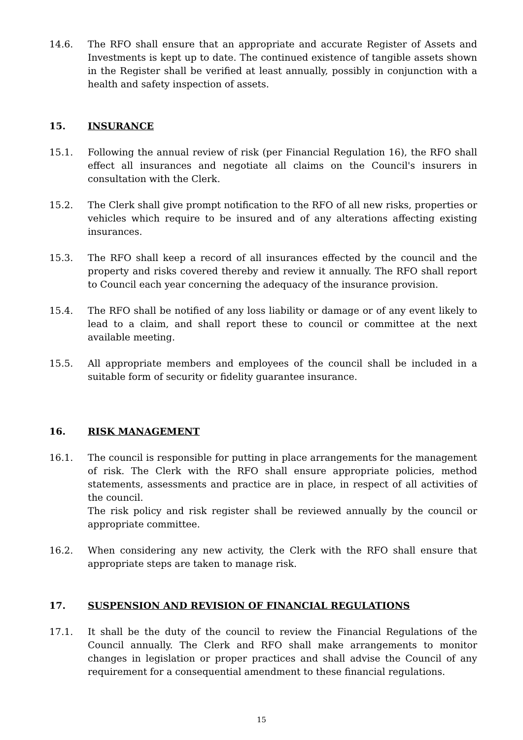14.6. The RFO shall ensure that an appropriate and accurate Register of Assets and Investments is kept up to date. The continued existence of tangible assets shown in the Register shall be verified at least annually, possibly in conjunction with a health and safety inspection of assets.
15. INSURANCE
15.1. Following the annual review of risk (per Financial Regulation 16), the RFO shall effect all insurances and negotiate all claims on the Council's insurers in consultation with the Clerk.
15.2. The Clerk shall give prompt notification to the RFO of all new risks, properties or vehicles which require to be insured and of any alterations affecting existing insurances.
15.3. The RFO shall keep a record of all insurances effected by the council and the property and risks covered thereby and review it annually. The RFO shall report to Council each year concerning the adequacy of the insurance provision.
15.4. The RFO shall be notified of any loss liability or damage or of any event likely to lead to a claim, and shall report these to council or committee at the next available meeting.
15.5. All appropriate members and employees of the council shall be included in a suitable form of security or fidelity guarantee insurance.
16. RISK MANAGEMENT
16.1. The council is responsible for putting in place arrangements for the management of risk. The Clerk with the RFO shall ensure appropriate policies, method statements, assessments and practice are in place, in respect of all activities of the council.
The risk policy and risk register shall be reviewed annually by the council or appropriate committee.
16.2. When considering any new activity, the Clerk with the RFO shall ensure that appropriate steps are taken to manage risk.
17. SUSPENSION AND REVISION OF FINANCIAL REGULATIONS
17.1. It shall be the duty of the council to review the Financial Regulations of the Council annually. The Clerk and RFO shall make arrangements to monitor changes in legislation or proper practices and shall advise the Council of any requirement for a consequential amendment to these financial regulations.
15